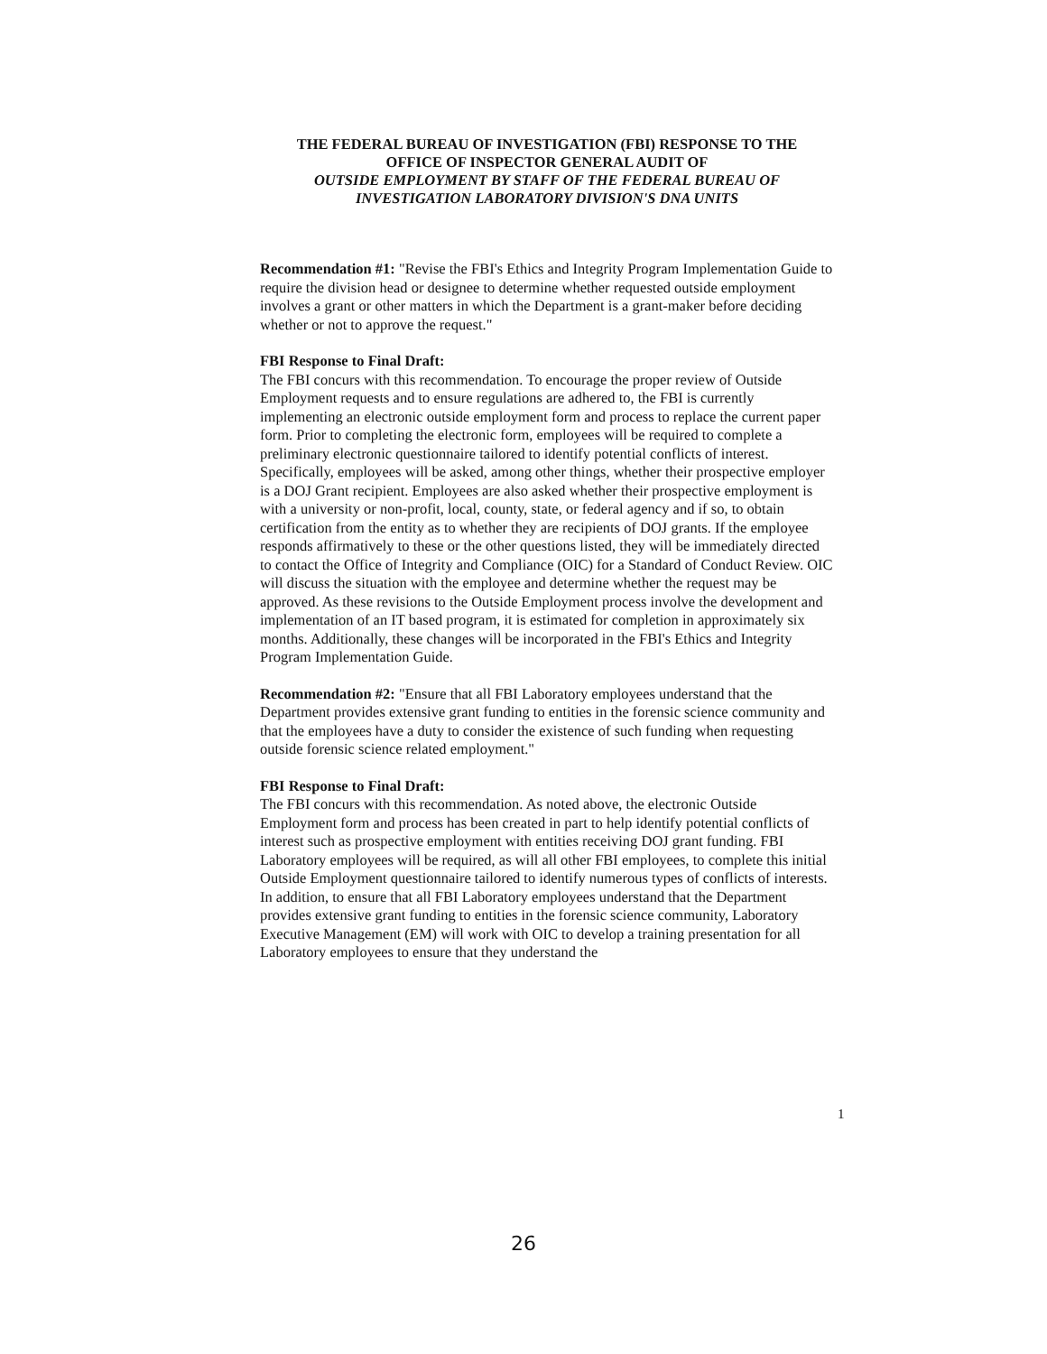THE FEDERAL BUREAU OF INVESTIGATION (FBI) RESPONSE TO THE
OFFICE OF INSPECTOR GENERAL AUDIT OF
OUTSIDE EMPLOYMENT BY STAFF OF THE FEDERAL BUREAU OF
INVESTIGATION LABORATORY DIVISION'S DNA UNITS
Recommendation #1: "Revise the FBI's Ethics and Integrity Program Implementation Guide to require the division head or designee to determine whether requested outside employment involves a grant or other matters in which the Department is a grant-maker before deciding whether or not to approve the request."
FBI Response to Final Draft:
The FBI concurs with this recommendation. To encourage the proper review of Outside Employment requests and to ensure regulations are adhered to, the FBI is currently implementing an electronic outside employment form and process to replace the current paper form. Prior to completing the electronic form, employees will be required to complete a preliminary electronic questionnaire tailored to identify potential conflicts of interest. Specifically, employees will be asked, among other things, whether their prospective employer is a DOJ Grant recipient. Employees are also asked whether their prospective employment is with a university or non-profit, local, county, state, or federal agency and if so, to obtain certification from the entity as to whether they are recipients of DOJ grants. If the employee responds affirmatively to these or the other questions listed, they will be immediately directed to contact the Office of Integrity and Compliance (OIC) for a Standard of Conduct Review. OIC will discuss the situation with the employee and determine whether the request may be approved. As these revisions to the Outside Employment process involve the development and implementation of an IT based program, it is estimated for completion in approximately six months. Additionally, these changes will be incorporated in the FBI's Ethics and Integrity Program Implementation Guide.
Recommendation #2: "Ensure that all FBI Laboratory employees understand that the Department provides extensive grant funding to entities in the forensic science community and that the employees have a duty to consider the existence of such funding when requesting outside forensic science related employment."
FBI Response to Final Draft:
The FBI concurs with this recommendation. As noted above, the electronic Outside Employment form and process has been created in part to help identify potential conflicts of interest such as prospective employment with entities receiving DOJ grant funding. FBI Laboratory employees will be required, as will all other FBI employees, to complete this initial Outside Employment questionnaire tailored to identify numerous types of conflicts of interests. In addition, to ensure that all FBI Laboratory employees understand that the Department provides extensive grant funding to entities in the forensic science community, Laboratory Executive Management (EM) will work with OIC to develop a training presentation for all Laboratory employees to ensure that they understand the
1
26